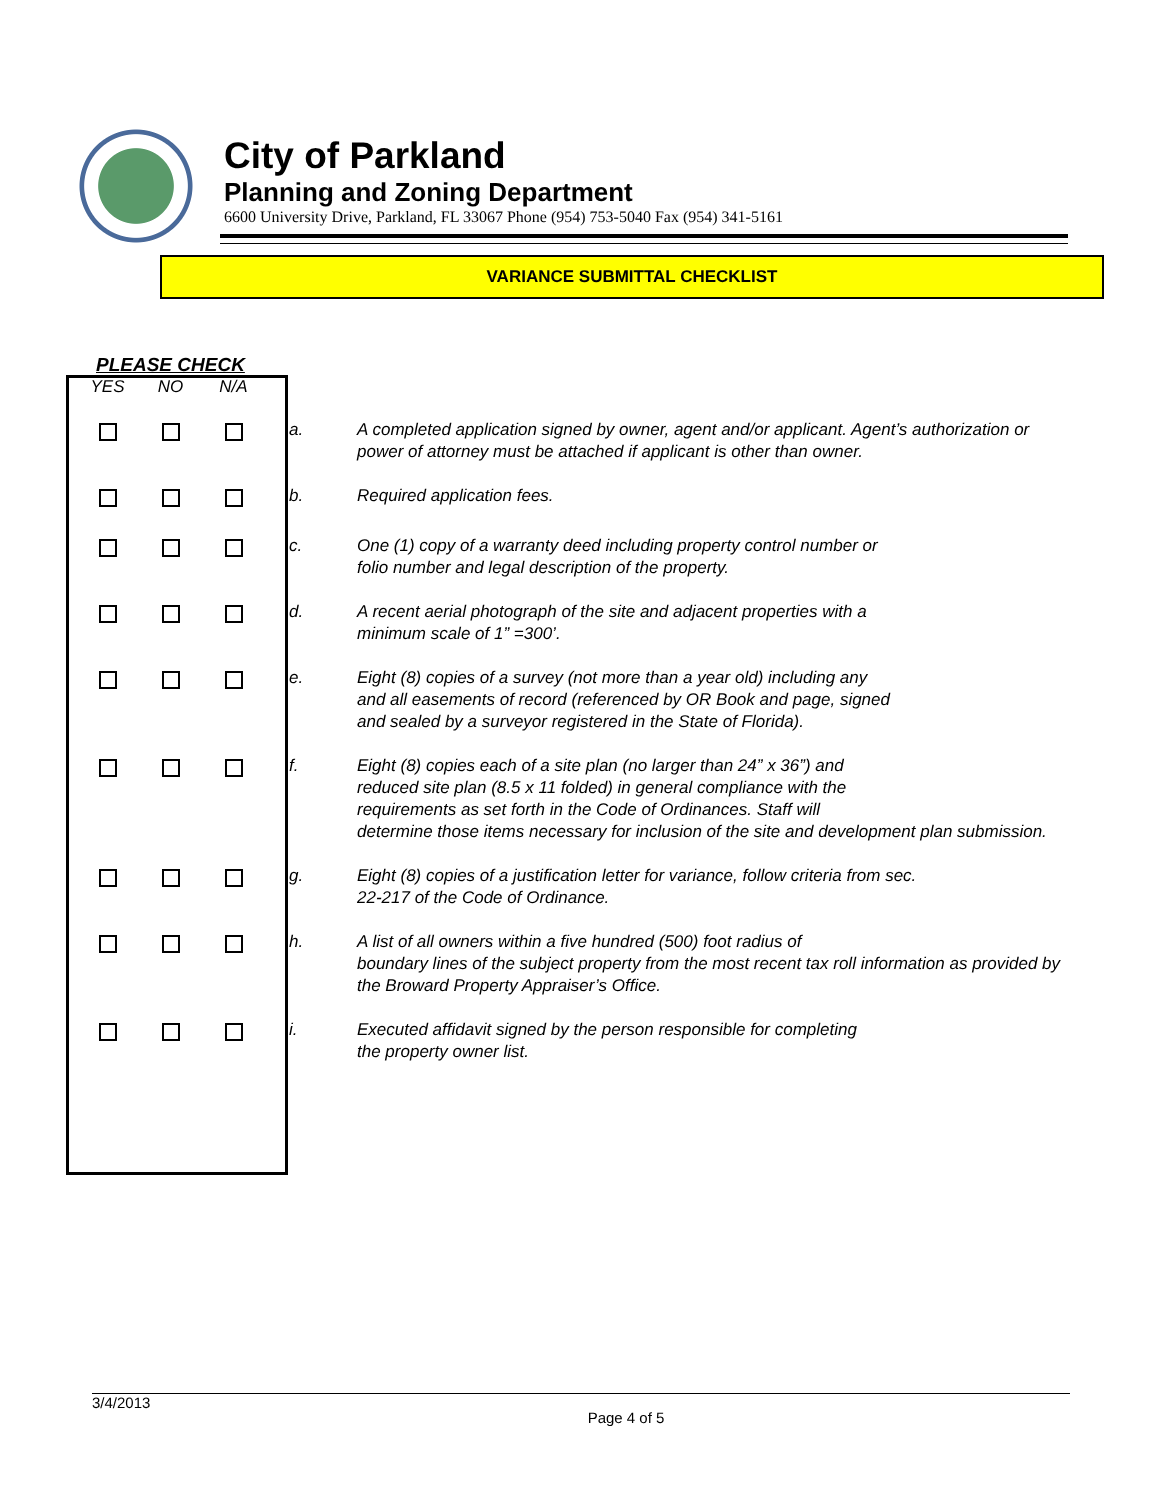City of Parkland
Planning and Zoning Department
6600 University Drive, Parkland, FL 33067 Phone (954) 753-5040 Fax (954) 341-5161
VARIANCE SUBMITTAL CHECKLIST
PLEASE CHECK
| YES | NO | N/A | | |
| --- | --- | --- | --- | --- |
| | | | a. | A completed application signed by owner, agent and/or applicant. Agent’s authorization or power of attorney must be attached if applicant is other than owner. |
| | | | b. | Required application fees. |
| | | | c. | One (1) copy of a warranty deed including property control number or folio number and legal description of the property. |
| | | | d. | A recent aerial photograph of the site and adjacent properties with a minimum scale of 1” =300’. |
| | | | e. | Eight (8) copies of a survey (not more than a year old) including any and all easements of record (referenced by OR Book and page, signed and sealed by a surveyor registered in the State of Florida). |
| | | | f. | Eight (8) copies each of a site plan (no larger than 24” x 36”) and reduced site plan (8.5 x 11 folded) in general compliance with the requirements as set forth in the Code of Ordinances. Staff will determine those items necessary for inclusion of the site and development plan submission. |
| | | | g. | Eight (8) copies of a justification letter for variance, follow criteria from sec. 22-217 of the Code of Ordinance. |
| | | | h. | A list of all owners within a five hundred (500) foot radius of boundary lines of the subject property from the most recent tax roll information as provided by the Broward Property Appraiser’s Office. |
| | | | i. | Executed affidavit signed by the person responsible for completing the property owner list. |
3/4/2013
Page 4 of 5